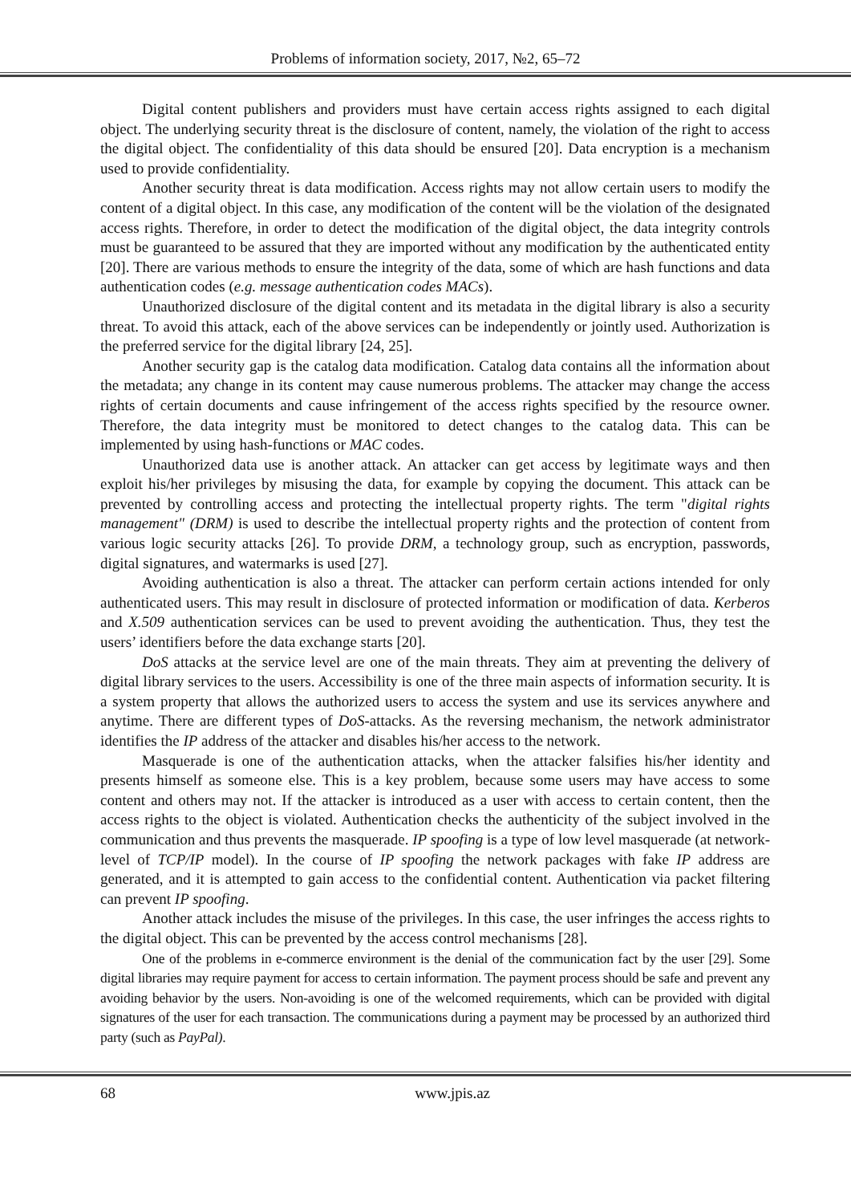Problems of information society, 2017, №2, 65–72
Digital content publishers and providers must have certain access rights assigned to each digital object. The underlying security threat is the disclosure of content, namely, the violation of the right to access the digital object. The confidentiality of this data should be ensured [20]. Data encryption is a mechanism used to provide confidentiality.
Another security threat is data modification. Access rights may not allow certain users to modify the content of a digital object. In this case, any modification of the content will be the violation of the designated access rights. Therefore, in order to detect the modification of the digital object, the data integrity controls must be guaranteed to be assured that they are imported without any modification by the authenticated entity [20]. There are various methods to ensure the integrity of the data, some of which are hash functions and data authentication codes (e.g. message authentication codes MACs).
Unauthorized disclosure of the digital content and its metadata in the digital library is also a security threat. To avoid this attack, each of the above services can be independently or jointly used. Authorization is the preferred service for the digital library [24, 25].
Another security gap is the catalog data modification. Catalog data contains all the information about the metadata; any change in its content may cause numerous problems. The attacker may change the access rights of certain documents and cause infringement of the access rights specified by the resource owner. Therefore, the data integrity must be monitored to detect changes to the catalog data. This can be implemented by using hash-functions or MAC codes.
Unauthorized data use is another attack. An attacker can get access by legitimate ways and then exploit his/her privileges by misusing the data, for example by copying the document. This attack can be prevented by controlling access and protecting the intellectual property rights. The term "digital rights management" (DRM) is used to describe the intellectual property rights and the protection of content from various logic security attacks [26]. To provide DRM, a technology group, such as encryption, passwords, digital signatures, and watermarks is used [27].
Avoiding authentication is also a threat. The attacker can perform certain actions intended for only authenticated users. This may result in disclosure of protected information or modification of data. Kerberos and X.509 authentication services can be used to prevent avoiding the authentication. Thus, they test the users’ identifiers before the data exchange starts [20].
DoS attacks at the service level are one of the main threats. They aim at preventing the delivery of digital library services to the users. Accessibility is one of the three main aspects of information security. It is a system property that allows the authorized users to access the system and use its services anywhere and anytime. There are different types of DoS-attacks. As the reversing mechanism, the network administrator identifies the IP address of the attacker and disables his/her access to the network.
Masquerade is one of the authentication attacks, when the attacker falsifies his/her identity and presents himself as someone else. This is a key problem, because some users may have access to some content and others may not. If the attacker is introduced as a user with access to certain content, then the access rights to the object is violated. Authentication checks the authenticity of the subject involved in the communication and thus prevents the masquerade. IP spoofing is a type of low level masquerade (at network-level of TCP/IP model). In the course of IP spoofing the network packages with fake IP address are generated, and it is attempted to gain access to the confidential content. Authentication via packet filtering can prevent IP spoofing.
Another attack includes the misuse of the privileges. In this case, the user infringes the access rights to the digital object. This can be prevented by the access control mechanisms [28].
One of the problems in e-commerce environment is the denial of the communication fact by the user [29]. Some digital libraries may require payment for access to certain information. The payment process should be safe and prevent any avoiding behavior by the users. Non-avoiding is one of the welcomed requirements, which can be provided with digital signatures of the user for each transaction. The communications during a payment may be processed by an authorized third party (such as PayPal).
68 www.jpis.az